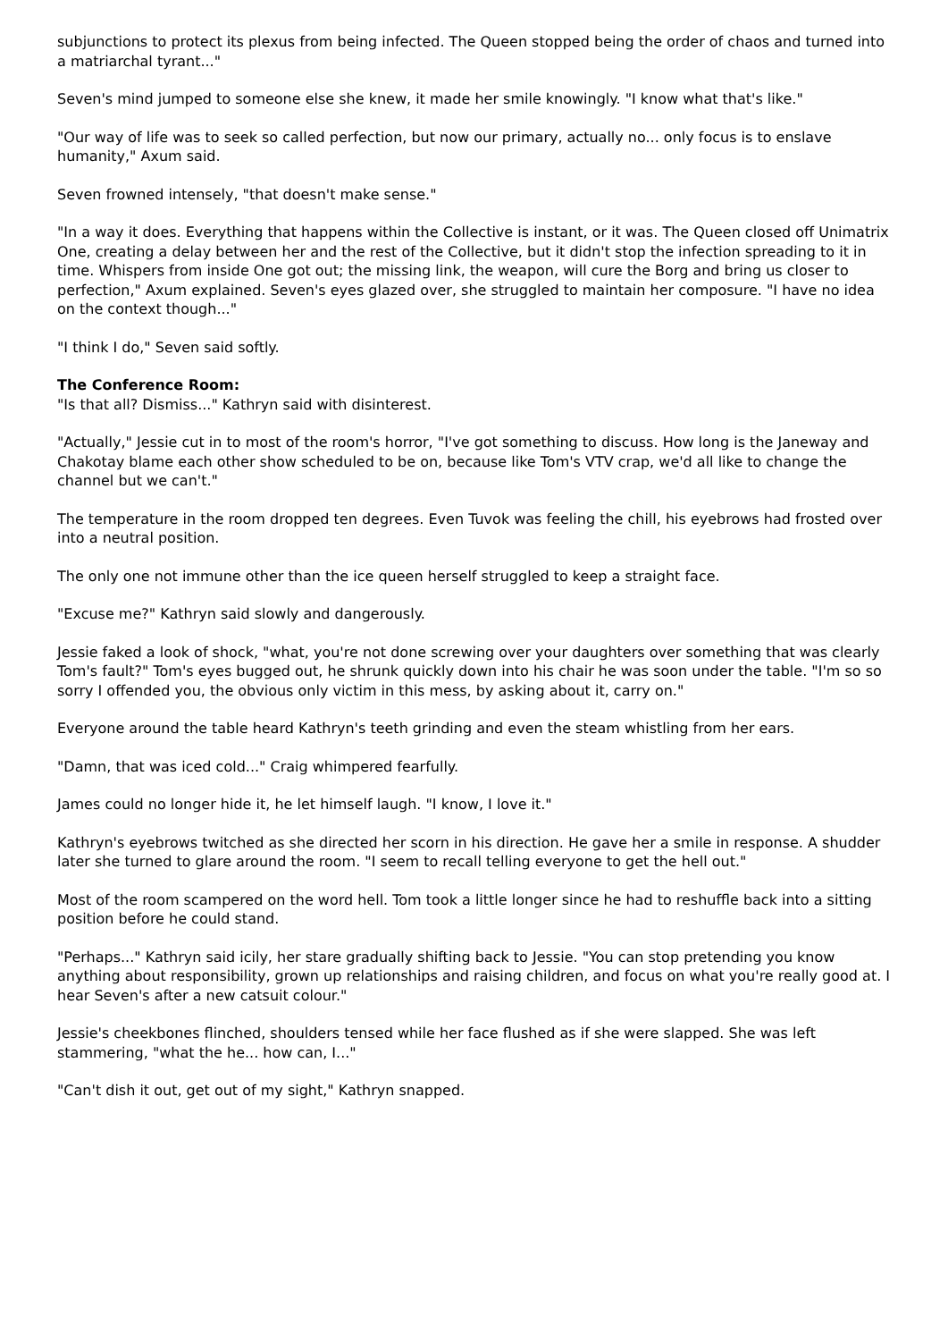subjunctions to protect its plexus from being infected. The Queen stopped being the order of chaos and turned into a matriarchal tyrant..."
Seven's mind jumped to someone else she knew, it made her smile knowingly. "I know what that's like."
"Our way of life was to seek so called perfection, but now our primary, actually no... only focus is to enslave humanity," Axum said.
Seven frowned intensely, "that doesn't make sense."
"In a way it does. Everything that happens within the Collective is instant, or it was. The Queen closed off Unimatrix One, creating a delay between her and the rest of the Collective, but it didn't stop the infection spreading to it in time. Whispers from inside One got out; the missing link, the weapon, will cure the Borg and bring us closer to perfection," Axum explained. Seven's eyes glazed over, she struggled to maintain her composure. "I have no idea on the context though..."
"I think I do," Seven said softly.
The Conference Room:
"Is that all? Dismiss..." Kathryn said with disinterest.
"Actually," Jessie cut in to most of the room's horror, "I've got something to discuss. How long is the Janeway and Chakotay blame each other show scheduled to be on, because like Tom's VTV crap, we'd all like to change the channel but we can't."
The temperature in the room dropped ten degrees. Even Tuvok was feeling the chill, his eyebrows had frosted over into a neutral position.
The only one not immune other than the ice queen herself struggled to keep a straight face.
"Excuse me?" Kathryn said slowly and dangerously.
Jessie faked a look of shock, "what, you're not done screwing over your daughters over something that was clearly Tom's fault?" Tom's eyes bugged out, he shrunk quickly down into his chair he was soon under the table. "I'm so so sorry I offended you, the obvious only victim in this mess, by asking about it, carry on."
Everyone around the table heard Kathryn's teeth grinding and even the steam whistling from her ears.
"Damn, that was iced cold..." Craig whimpered fearfully.
James could no longer hide it, he let himself laugh. "I know, I love it."
Kathryn's eyebrows twitched as she directed her scorn in his direction. He gave her a smile in response. A shudder later she turned to glare around the room. "I seem to recall telling everyone to get the hell out."
Most of the room scampered on the word hell. Tom took a little longer since he had to reshuffle back into a sitting position before he could stand.
"Perhaps..." Kathryn said icily, her stare gradually shifting back to Jessie. "You can stop pretending you know anything about responsibility, grown up relationships and raising children, and focus on what you're really good at. I hear Seven's after a new catsuit colour."
Jessie's cheekbones flinched, shoulders tensed while her face flushed as if she were slapped. She was left stammering, "what the he... how can, I..."
"Can't dish it out, get out of my sight," Kathryn snapped.